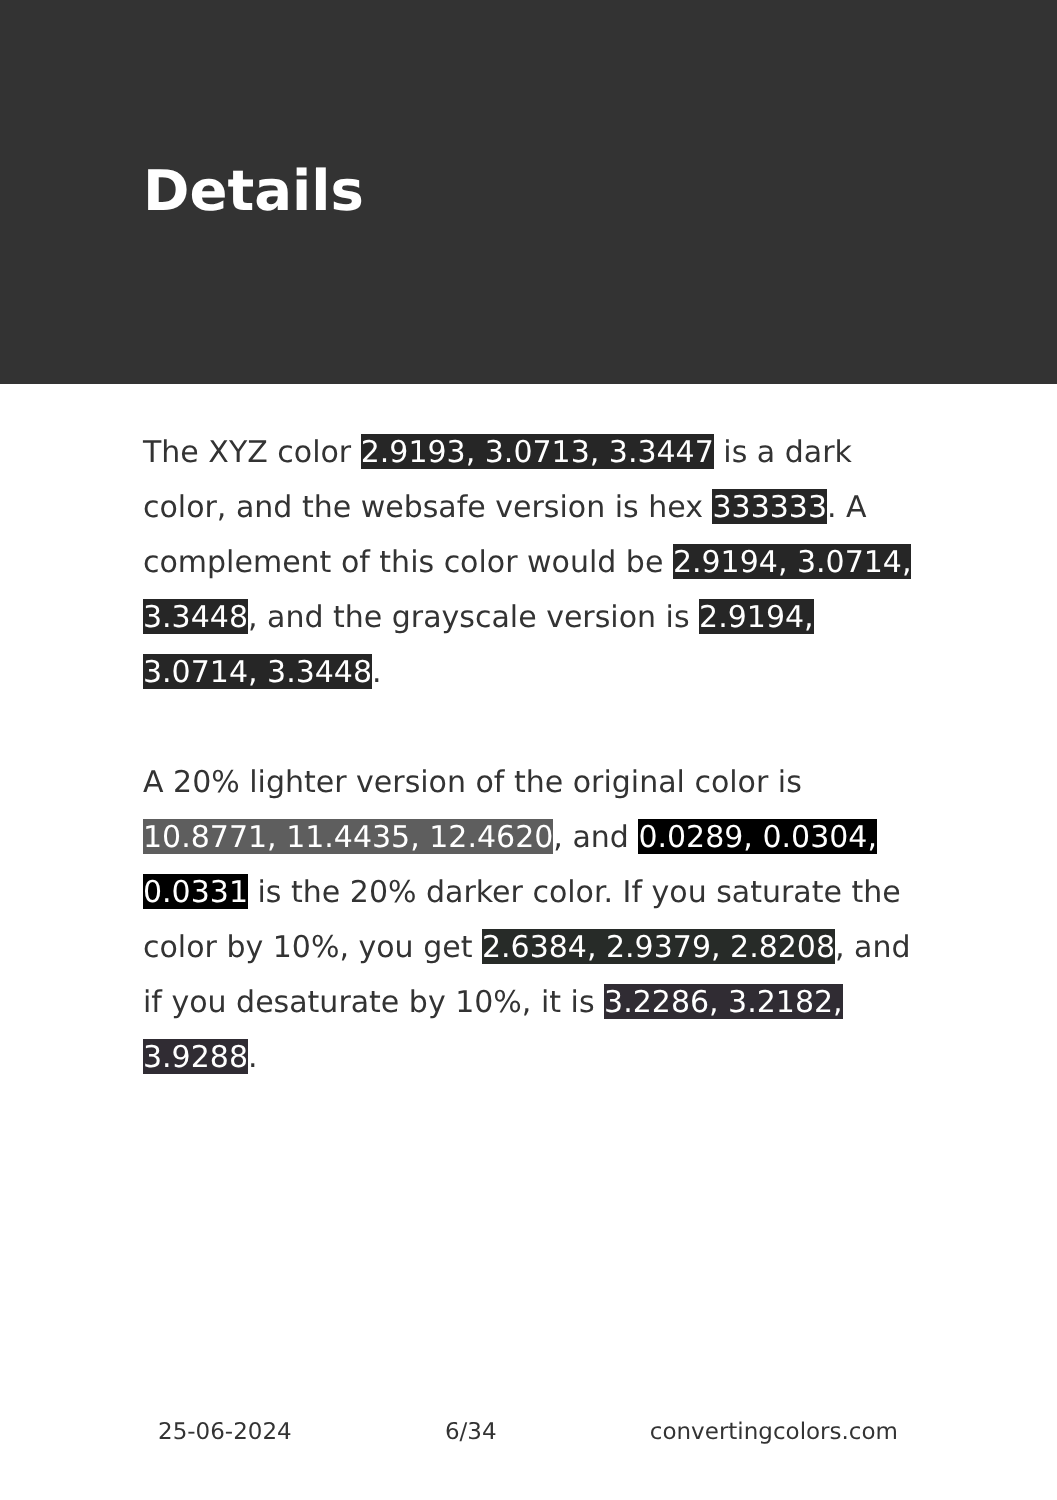Details
The XYZ color 2.9193, 3.0713, 3.3447 is a dark color, and the websafe version is hex 333333. A complement of this color would be 2.9194, 3.0714, 3.3448, and the grayscale version is 2.9194, 3.0714, 3.3448.
A 20% lighter version of the original color is 10.8771, 11.4435, 12.4620, and 0.0289, 0.0304, 0.0331 is the 20% darker color. If you saturate the color by 10%, you get 2.6384, 2.9379, 2.8208, and if you desaturate by 10%, it is 3.2286, 3.2182, 3.9288.
25-06-2024 6/34 convertingcolors.com